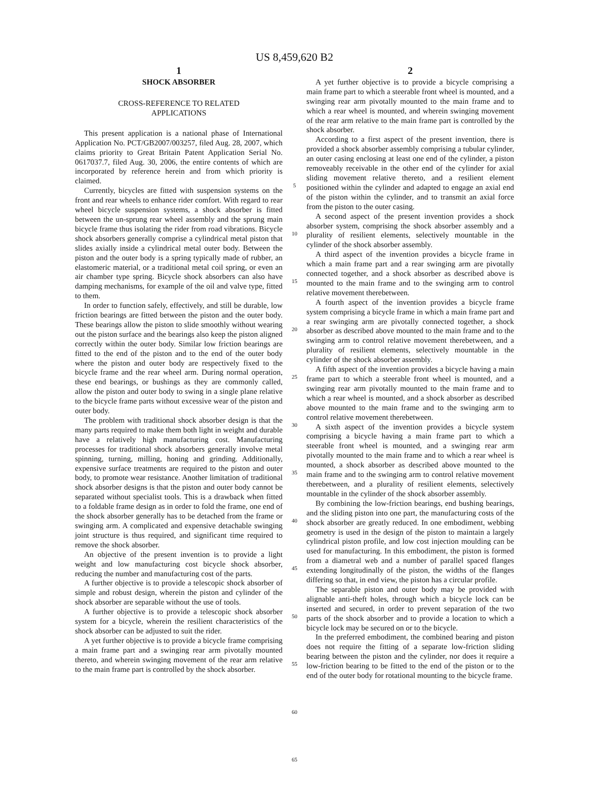US 8,459,620 B2
1
SHOCK ABSORBER
CROSS-REFERENCE TO RELATED
APPLICATIONS
This present application is a national phase of International Application No. PCT/GB2007/003257, filed Aug. 28, 2007, which claims priority to Great Britain Patent Application Serial No. 0617037.7, filed Aug. 30, 2006, the entire contents of which are incorporated by reference herein and from which priority is claimed.
Currently, bicycles are fitted with suspension systems on the front and rear wheels to enhance rider comfort. With regard to rear wheel bicycle suspension systems, a shock absorber is fitted between the un-sprung rear wheel assembly and the sprung main bicycle frame thus isolating the rider from road vibrations. Bicycle shock absorbers generally comprise a cylindrical metal piston that slides axially inside a cylindrical metal outer body. Between the piston and the outer body is a spring typically made of rubber, an elastomeric material, or a traditional metal coil spring, or even an air chamber type spring. Bicycle shock absorbers can also have damping mechanisms, for example of the oil and valve type, fitted to them.
In order to function safely, effectively, and still be durable, low friction bearings are fitted between the piston and the outer body. These bearings allow the piston to slide smoothly without wearing out the piston surface and the bearings also keep the piston aligned correctly within the outer body. Similar low friction bearings are fitted to the end of the piston and to the end of the outer body where the piston and outer body are respectively fixed to the bicycle frame and the rear wheel arm. During normal operation, these end bearings, or bushings as they are commonly called, allow the piston and outer body to swing in a single plane relative to the bicycle frame parts without excessive wear of the piston and outer body.
The problem with traditional shock absorber design is that the many parts required to make them both light in weight and durable have a relatively high manufacturing cost. Manufacturing processes for traditional shock absorbers generally involve metal spinning, turning, milling, honing and grinding. Additionally, expensive surface treatments are required to the piston and outer body, to promote wear resistance. Another limitation of traditional shock absorber designs is that the piston and outer body cannot be separated without specialist tools. This is a drawback when fitted to a foldable frame design as in order to fold the frame, one end of the shock absorber generally has to be detached from the frame or swinging arm. A complicated and expensive detachable swinging joint structure is thus required, and significant time required to remove the shock absorber.
An objective of the present invention is to provide a light weight and low manufacturing cost bicycle shock absorber, reducing the number and manufacturing cost of the parts.
A further objective is to provide a telescopic shock absorber of simple and robust design, wherein the piston and cylinder of the shock absorber are separable without the use of tools.
A further objective is to provide a telescopic shock absorber system for a bicycle, wherein the resilient characteristics of the shock absorber can be adjusted to suit the rider.
A yet further objective is to provide a bicycle frame comprising a main frame part and a swinging rear arm pivotally mounted thereto, and wherein swinging movement of the rear arm relative to the main frame part is controlled by the shock absorber.
5
10
15
20
25
30
35
40
45
50
55
60
65
2
A yet further objective is to provide a bicycle comprising a main frame part to which a steerable front wheel is mounted, and a swinging rear arm pivotally mounted to the main frame and to which a rear wheel is mounted, and wherein swinging movement of the rear arm relative to the main frame part is controlled by the shock absorber.
According to a first aspect of the present invention, there is provided a shock absorber assembly comprising a tubular cylinder, an outer casing enclosing at least one end of the cylinder, a piston removeably receivable in the other end of the cylinder for axial sliding movement relative thereto, and a resilient element positioned within the cylinder and adapted to engage an axial end of the piston within the cylinder, and to transmit an axial force from the piston to the outer casing.
A second aspect of the present invention provides a shock absorber system, comprising the shock absorber assembly and a plurality of resilient elements, selectively mountable in the cylinder of the shock absorber assembly.
A third aspect of the invention provides a bicycle frame in which a main frame part and a rear swinging arm are pivotally connected together, and a shock absorber as described above is mounted to the main frame and to the swinging arm to control relative movement therebetween.
A fourth aspect of the invention provides a bicycle frame system comprising a bicycle frame in which a main frame part and a rear swinging arm are pivotally connected together, a shock absorber as described above mounted to the main frame and to the swinging arm to control relative movement therebetween, and a plurality of resilient elements, selectively mountable in the cylinder of the shock absorber assembly.
A fifth aspect of the invention provides a bicycle having a main frame part to which a steerable front wheel is mounted, and a swinging rear arm pivotally mounted to the main frame and to which a rear wheel is mounted, and a shock absorber as described above mounted to the main frame and to the swinging arm to control relative movement therebetween.
A sixth aspect of the invention provides a bicycle system comprising a bicycle having a main frame part to which a steerable front wheel is mounted, and a swinging rear arm pivotally mounted to the main frame and to which a rear wheel is mounted, a shock absorber as described above mounted to the main frame and to the swinging arm to control relative movement therebetween, and a plurality of resilient elements, selectively mountable in the cylinder of the shock absorber assembly.
By combining the low-friction bearings, end bushing bearings, and the sliding piston into one part, the manufacturing costs of the shock absorber are greatly reduced. In one embodiment, webbing geometry is used in the design of the piston to maintain a largely cylindrical piston profile, and low cost injection moulding can be used for manufacturing. In this embodiment, the piston is formed from a diametral web and a number of parallel spaced flanges extending longitudinally of the piston, the widths of the flanges differing so that, in end view, the piston has a circular profile.
The separable piston and outer body may be provided with alignable anti-theft holes, through which a bicycle lock can be inserted and secured, in order to prevent separation of the two parts of the shock absorber and to provide a location to which a bicycle lock may be secured on or to the bicycle.
In the preferred embodiment, the combined bearing and piston does not require the fitting of a separate low-friction sliding bearing between the piston and the cylinder, nor does it require a low-friction bearing to be fitted to the end of the piston or to the end of the outer body for rotational mounting to the bicycle frame.